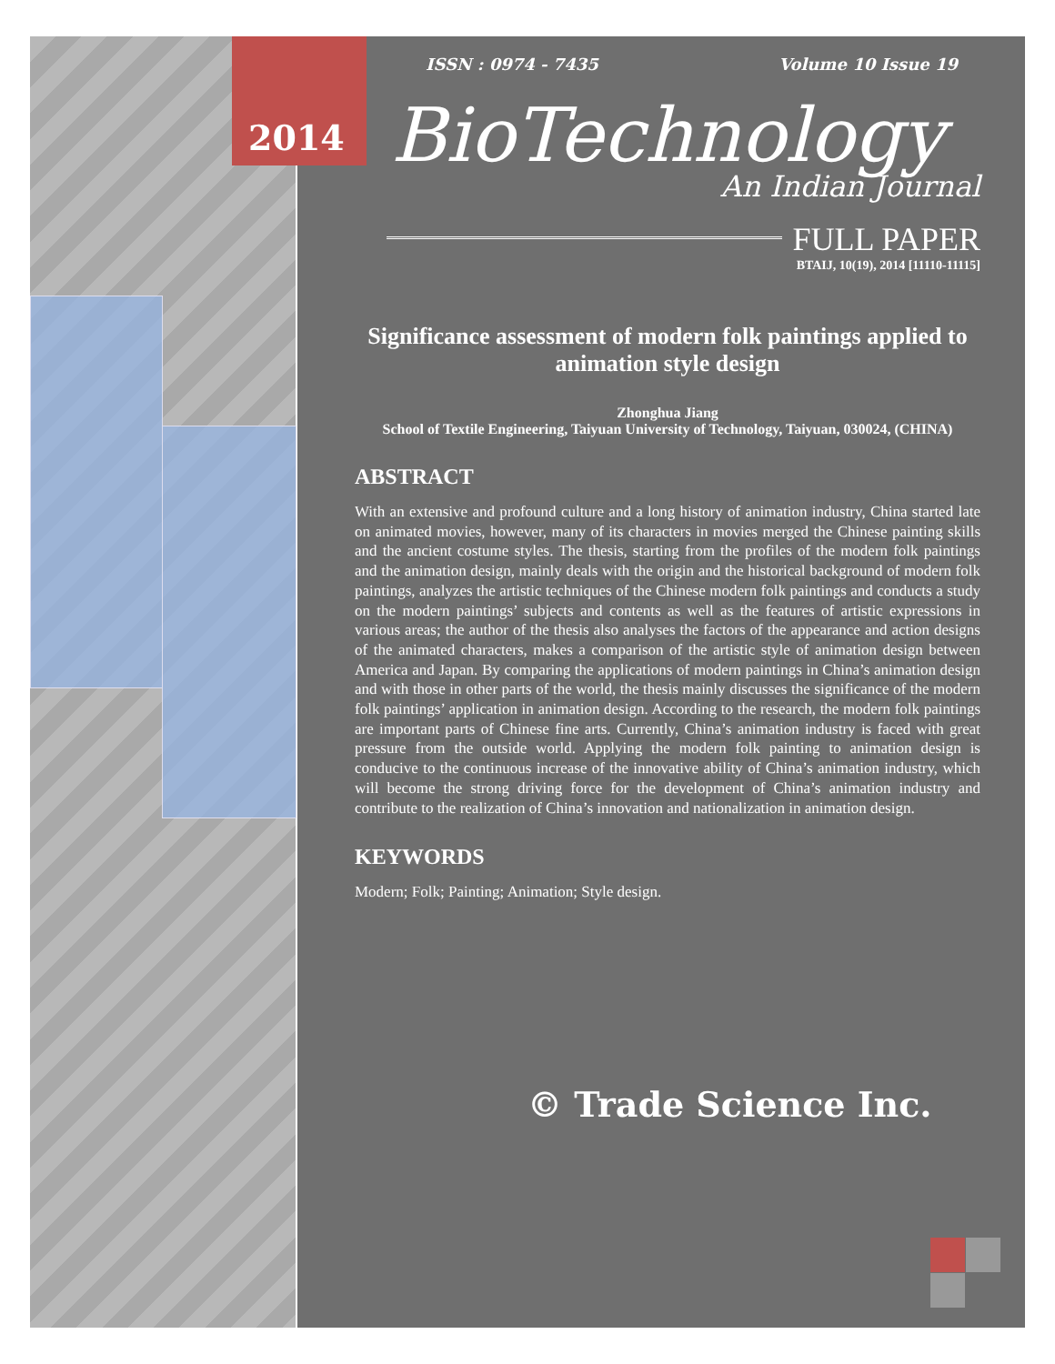2014
ISSN : 0974 - 7435 Volume 10 Issue 19
BioTechnology
An Indian Journal
FULL PAPER
BTAIJ, 10(19), 2014 [11110-11115]
Significance assessment of modern folk paintings applied to animation style design
Zhonghua Jiang
School of Textile Engineering, Taiyuan University of Technology, Taiyuan, 030024, (CHINA)
ABSTRACT
With an extensive and profound culture and a long history of animation industry, China started late on animated movies, however, many of its characters in movies merged the Chinese painting skills and the ancient costume styles. The thesis, starting from the profiles of the modern folk paintings and the animation design, mainly deals with the origin and the historical background of modern folk paintings, analyzes the artistic techniques of the Chinese modern folk paintings and conducts a study on the modern paintings’ subjects and contents as well as the features of artistic expressions in various areas; the author of the thesis also analyses the factors of the appearance and action designs of the animated characters, makes a comparison of the artistic style of animation design between America and Japan. By comparing the applications of modern paintings in China’s animation design and with those in other parts of the world, the thesis mainly discusses the significance of the modern folk paintings’ application in animation design. According to the research, the modern folk paintings are important parts of Chinese fine arts. Currently, China’s animation industry is faced with great pressure from the outside world. Applying the modern folk painting to animation design is conducive to the continuous increase of the innovative ability of China’s animation industry, which will become the strong driving force for the development of China’s animation industry and contribute to the realization of China’s innovation and nationalization in animation design.
KEYWORDS
Modern; Folk; Painting; Animation; Style design.
© Trade Science Inc.